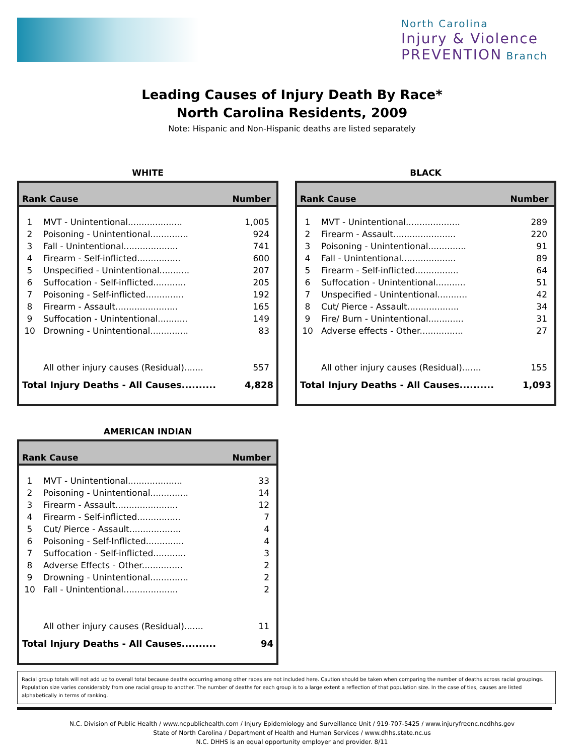North Carolina
Injury & Violence
PREVENTION Branch
Leading Causes of Injury Death By Race*
North Carolina Residents, 2009
Note: Hispanic and Non-Hispanic deaths are listed separately
WHITE
| Rank Cause | | Number |
| --- | --- | --- |
| 1 | MVT - Unintentional.................... | 1,005 |
| 2 | Poisoning - Unintentional.............. | 924 |
| 3 | Fall - Unintentional.................... | 741 |
| 4 | Firearm - Self-inflicted................ | 600 |
| 5 | Unspecified - Unintentional........... | 207 |
| 6 | Suffocation - Self-inflicted............ | 205 |
| 7 | Poisoning - Self-inflicted.............. | 192 |
| 8 | Firearm - Assault....................... | 165 |
| 9 | Suffocation - Unintentional........... | 149 |
| 10 | Drowning - Unintentional.............. | 83 |
| | All other injury causes (Residual)....... | 557 |
| Total Injury Deaths - All Causes.......... | | 4,828 |
BLACK
| Rank Cause | | Number |
| --- | --- | --- |
| 1 | MVT - Unintentional.................... | 289 |
| 2 | Firearm - Assault....................... | 220 |
| 3 | Poisoning - Unintentional.............. | 91 |
| 4 | Fall - Unintentional.................... | 89 |
| 5 | Firearm - Self-inflicted................ | 64 |
| 6 | Suffocation - Unintentional........... | 51 |
| 7 | Unspecified - Unintentional........... | 42 |
| 8 | Cut/ Pierce - Assault................... | 34 |
| 9 | Fire/ Burn - Unintentional............. | 31 |
| 10 | Adverse effects - Other................ | 27 |
| | All other injury causes (Residual)....... | 155 |
| Total Injury Deaths - All Causes.......... | | 1,093 |
AMERICAN INDIAN
| Rank Cause | | Number |
| --- | --- | --- |
| 1 | MVT - Unintentional.................... | 33 |
| 2 | Poisoning - Unintentional.............. | 14 |
| 3 | Firearm - Assault....................... | 12 |
| 4 | Firearm - Self-inflicted................ | 7 |
| 5 | Cut/ Pierce - Assault................... | 4 |
| 6 | Poisoning - Self-Inflicted.............. | 4 |
| 7 | Suffocation - Self-inflicted............ | 3 |
| 8 | Adverse Effects - Other............... | 2 |
| 9 | Drowning - Unintentional.............. | 2 |
| 10 | Fall - Unintentional.................... | 2 |
| | All other injury causes (Residual)....... | 11 |
| Total Injury Deaths - All Causes.......... | | 94 |
Racial group totals will not add up to overall total because deaths occurring among other races are not included here. Caution should be taken when comparing the number of deaths across racial groupings. Population size varies considerably from one racial group to another. The number of deaths for each group is to a large extent a reflection of that population size. In the case of ties, causes are listed alphabetically in terms of ranking.
N.C. Division of Public Health / www.ncpublichealth.com / Injury Epidemiology and Surveillance Unit / 919-707-5425 / www.injuryfreenc.ncdhhs.gov
State of North Carolina / Department of Health and Human Services / www.dhhs.state.nc.us
N.C. DHHS is an equal opportunity employer and provider. 8/11